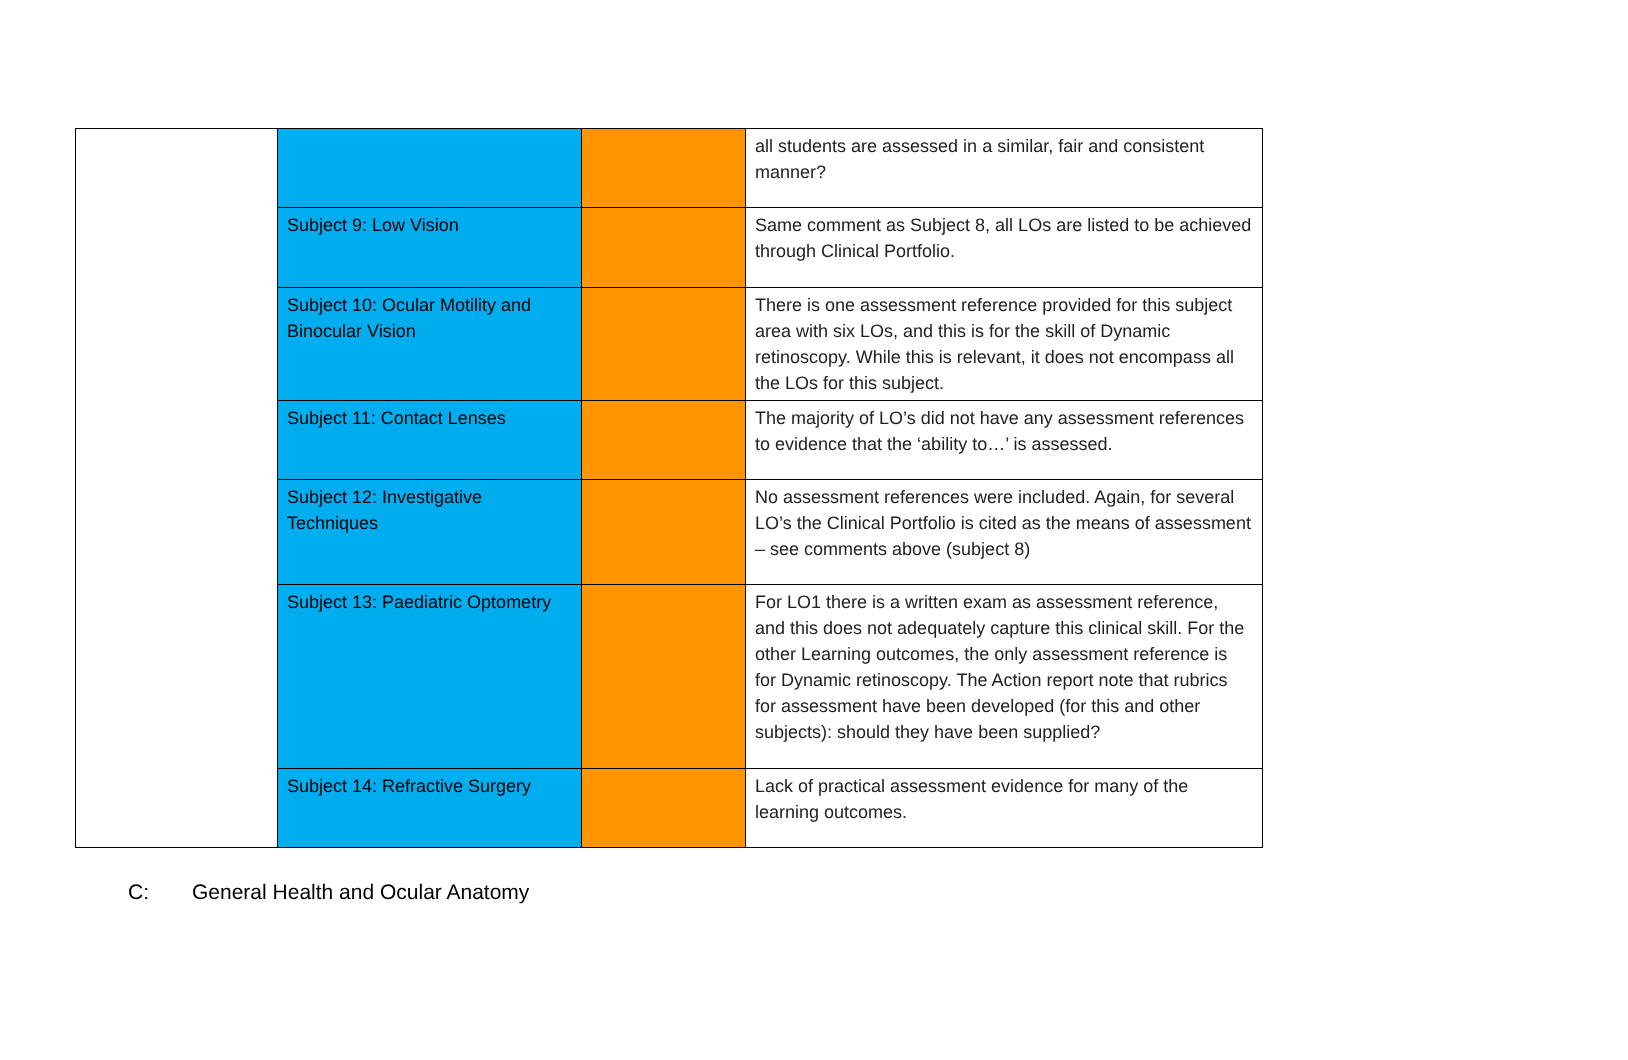| | | | all students are assessed in a similar, fair and consistent manner? |
| | Subject 9: Low Vision | | Same comment as Subject 8, all LOs are listed to be achieved through Clinical Portfolio. |
| | Subject 10: Ocular Motility and Binocular Vision | | There is one assessment reference provided for this subject area with six LOs, and this is for the skill of Dynamic retinoscopy. While this is relevant, it does not encompass all the LOs for this subject. |
| | Subject 11: Contact Lenses | | The majority of LO’s did not have any assessment references to evidence that the ‘ability to…’ is assessed. |
| | Subject 12: Investigative Techniques | | No assessment references were included. Again, for several LO’s the Clinical Portfolio is cited as the means of assessment – see comments above (subject 8) |
| | Subject 13: Paediatric Optometry | | For LO1 there is a written exam as assessment reference, and this does not adequately capture this clinical skill. For the other Learning outcomes, the only assessment reference is for Dynamic retinoscopy. The Action report note that rubrics for assessment have been developed (for this and other subjects): should they have been supplied? |
| | Subject 14: Refractive Surgery | | Lack of practical assessment evidence for many of the learning outcomes. |
C: General Health and Ocular Anatomy